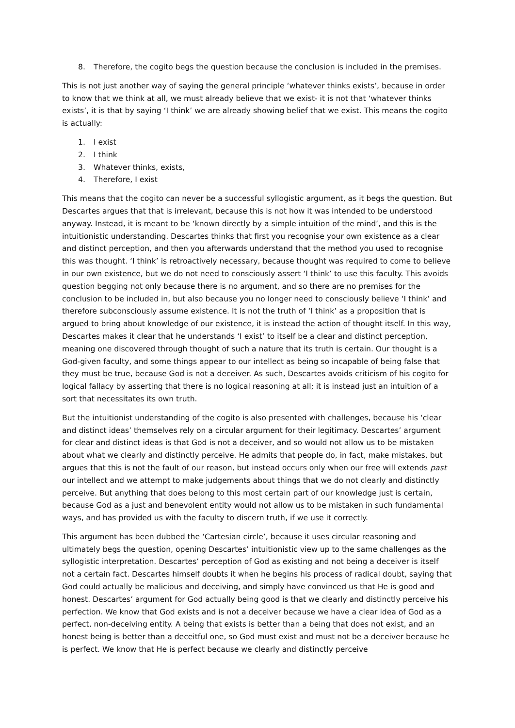8. Therefore, the cogito begs the question because the conclusion is included in the premises.
This is not just another way of saying the general principle ‘whatever thinks exists’, because in order to know that we think at all, we must already believe that we exist- it is not that ‘whatever thinks exists’, it is that by saying ‘I think’ we are already showing belief that we exist. This means the cogito is actually:
1. I exist
2. I think
3. Whatever thinks, exists,
4. Therefore, I exist
This means that the cogito can never be a successful syllogistic argument, as it begs the question. But Descartes argues that that is irrelevant, because this is not how it was intended to be understood anyway. Instead, it is meant to be ‘known directly by a simple intuition of the mind’, and this is the intuitionistic understanding. Descartes thinks that first you recognise your own existence as a clear and distinct perception, and then you afterwards understand that the method you used to recognise this was thought. ‘I think’ is retroactively necessary, because thought was required to come to believe in our own existence, but we do not need to consciously assert ‘I think’ to use this faculty. This avoids question begging not only because there is no argument, and so there are no premises for the conclusion to be included in, but also because you no longer need to consciously believe ‘I think’ and therefore subconsciously assume existence. It is not the truth of ‘I think’ as a proposition that is argued to bring about knowledge of our existence, it is instead the action of thought itself. In this way, Descartes makes it clear that he understands ‘I exist’ to itself be a clear and distinct perception, meaning one discovered through thought of such a nature that its truth is certain. Our thought is a God-given faculty, and some things appear to our intellect as being so incapable of being false that they must be true, because God is not a deceiver. As such, Descartes avoids criticism of his cogito for logical fallacy by asserting that there is no logical reasoning at all; it is instead just an intuition of a sort that necessitates its own truth.
But the intuitionist understanding of the cogito is also presented with challenges, because his ‘clear and distinct ideas’ themselves rely on a circular argument for their legitimacy. Descartes’ argument for clear and distinct ideas is that God is not a deceiver, and so would not allow us to be mistaken about what we clearly and distinctly perceive. He admits that people do, in fact, make mistakes, but argues that this is not the fault of our reason, but instead occurs only when our free will extends past our intellect and we attempt to make judgements about things that we do not clearly and distinctly perceive. But anything that does belong to this most certain part of our knowledge just is certain, because God as a just and benevolent entity would not allow us to be mistaken in such fundamental ways, and has provided us with the faculty to discern truth, if we use it correctly.
This argument has been dubbed the ‘Cartesian circle’, because it uses circular reasoning and ultimately begs the question, opening Descartes’ intuitionistic view up to the same challenges as the syllogistic interpretation. Descartes’ perception of God as existing and not being a deceiver is itself not a certain fact. Descartes himself doubts it when he begins his process of radical doubt, saying that God could actually be malicious and deceiving, and simply have convinced us that He is good and honest. Descartes’ argument for God actually being good is that we clearly and distinctly perceive his perfection. We know that God exists and is not a deceiver because we have a clear idea of God as a perfect, non-deceiving entity. A being that exists is better than a being that does not exist, and an honest being is better than a deceitful one, so God must exist and must not be a deceiver because he is perfect. We know that He is perfect because we clearly and distinctly perceive